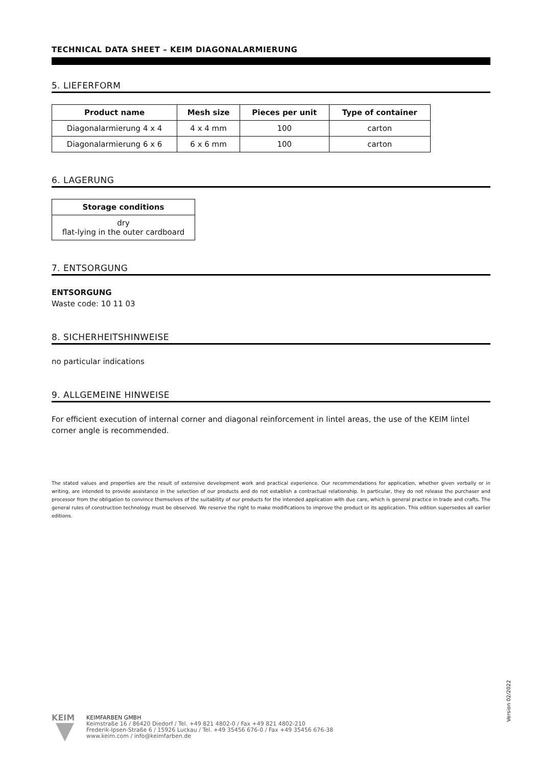TECHNICAL DATA SHEET – KEIM DIAGONALARMIERUNG
5. LIEFERFORM
| Product name | Mesh size | Pieces per unit | Type of container |
| --- | --- | --- | --- |
| Diagonalarmierung 4 x 4 | 4 x 4 mm | 100 | carton |
| Diagonalarmierung 6 x 6 | 6 x 6 mm | 100 | carton |
6. LAGERUNG
| Storage conditions |
| --- |
| dry flat-lying in the outer cardboard |
7. ENTSORGUNG
ENTSORGUNG
Waste code: 10 11 03
8. SICHERHEITSHINWEISE
no particular indications
9. ALLGEMEINE HINWEISE
For efficient execution of internal corner and diagonal reinforcement in lintel areas, the use of the KEIM lintel corner angle is recommended.
The stated values and properties are the result of extensive development work and practical experience. Our recommendations for application, whether given verbally or in writing, are intended to provide assistance in the selection of our products and do not establish a contractual relationship. In particular, they do not release the purchaser and processor from the obligation to convince themselves of the suitability of our products for the intended application with due care, which is general practice in trade and crafts. The general rules of construction technology must be observed. We reserve the right to make modifications to improve the product or its application. This edition supersedes all earlier editions.
Version 02/2022
KEIM
KEIMFARBEN GMBH
Keimstraße 16 / 86420 Diedorf / Tel. +49 821 4802-0 / Fax +49 821 4802-210
Frederik-Ipsen-Straße 6 / 15926 Luckau / Tel. +49 35456 676-0 / Fax +49 35456 676-38
www.keim.com / info@keimfarben.de